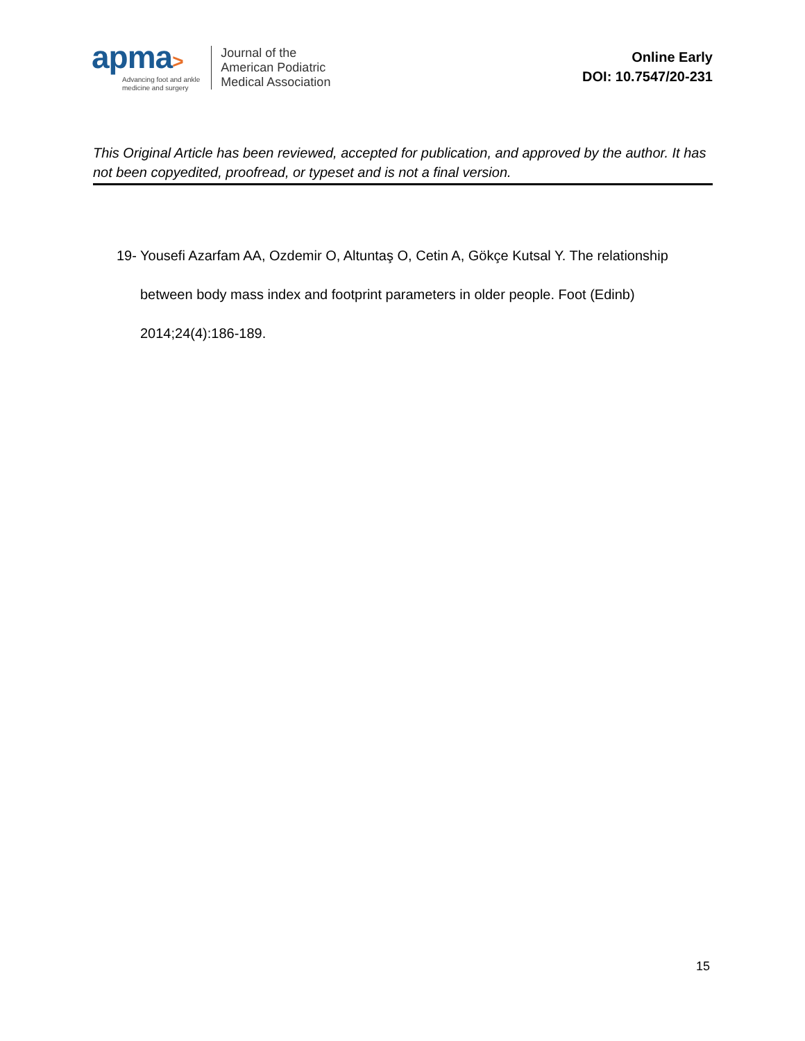apma>
Advancing foot and ankle
medicine and surgery
Journal of the
American Podiatric
Medical Association
Online Early
DOI: 10.7547/20-231
This Original Article has been reviewed, accepted for publication, and approved by the author. It has not been copyedited, proofread, or typeset and is not a final version.
19-
Yousefi Azarfam AA, Ozdemir O, Altuntaş O, Cetin A, Gökçe Kutsal Y. The relationship between body mass index and footprint parameters in older people. Foot (Edinb) 2014;24(4):186-189.
15